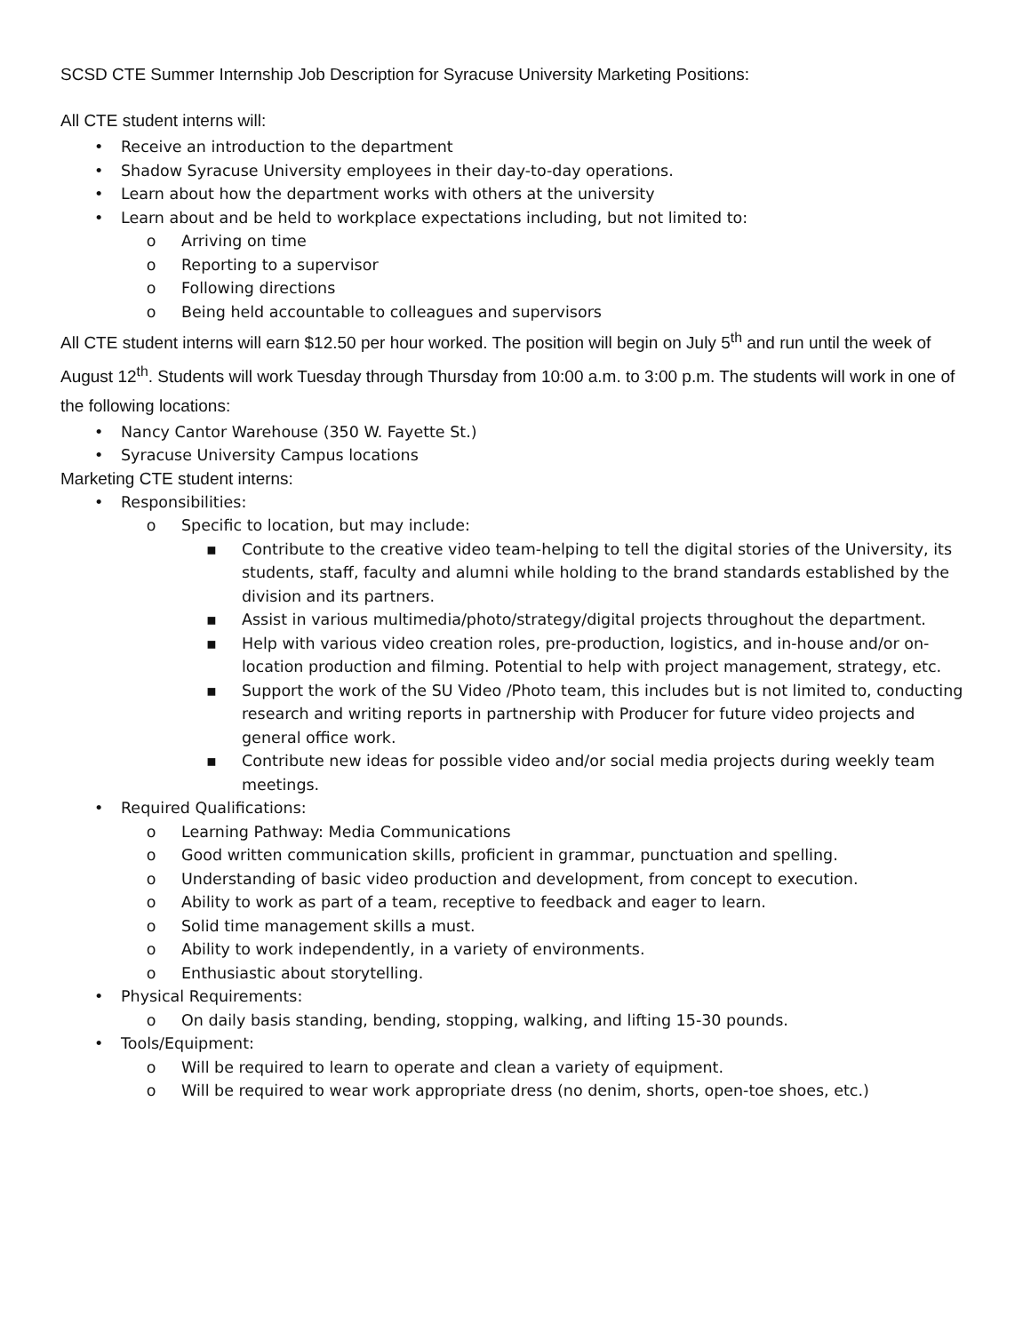SCSD CTE Summer Internship Job Description for Syracuse University Marketing Positions:
All CTE student interns will:
• Receive an introduction to the department
• Shadow Syracuse University employees in their day-to-day operations.
• Learn about how the department works with others at the university
• Learn about and be held to workplace expectations including, but not limited to:
o Arriving on time
o Reporting to a supervisor
o Following directions
o Being held accountable to colleagues and supervisors
All CTE student interns will earn $12.50 per hour worked. The position will begin on July 5<sup>th</sup> and run until the week of August 12<sup>th</sup>. Students will work Tuesday through Thursday from 10:00 a.m. to 3:00 p.m. The students will work in one of the following locations:
• Nancy Cantor Warehouse (350 W. Fayette St.)
• Syracuse University Campus locations
Marketing CTE student interns:
• Responsibilities:
o Specific to location, but may include:
▪ Contribute to the creative video team-helping to tell the digital stories of the University, its students, staff, faculty and alumni while holding to the brand standards established by the division and its partners.
▪ Assist in various multimedia/photo/strategy/digital projects throughout the department.
▪ Help with various video creation roles, pre-production, logistics, and in-house and/or on-location production and filming. Potential to help with project management, strategy, etc.
▪ Support the work of the SU Video /Photo team, this includes but is not limited to, conducting research and writing reports in partnership with Producer for future video projects and general office work.
▪ Contribute new ideas for possible video and/or social media projects during weekly team meetings.
• Required Qualifications:
o Learning Pathway: Media Communications
o Good written communication skills, proficient in grammar, punctuation and spelling.
o Understanding of basic video production and development, from concept to execution.
o Ability to work as part of a team, receptive to feedback and eager to learn.
o Solid time management skills a must.
o Ability to work independently, in a variety of environments.
o Enthusiastic about storytelling.
• Physical Requirements:
o On daily basis standing, bending, stopping, walking, and lifting 15-30 pounds.
• Tools/Equipment:
o Will be required to learn to operate and clean a variety of equipment.
o Will be required to wear work appropriate dress (no denim, shorts, open-toe shoes, etc.)